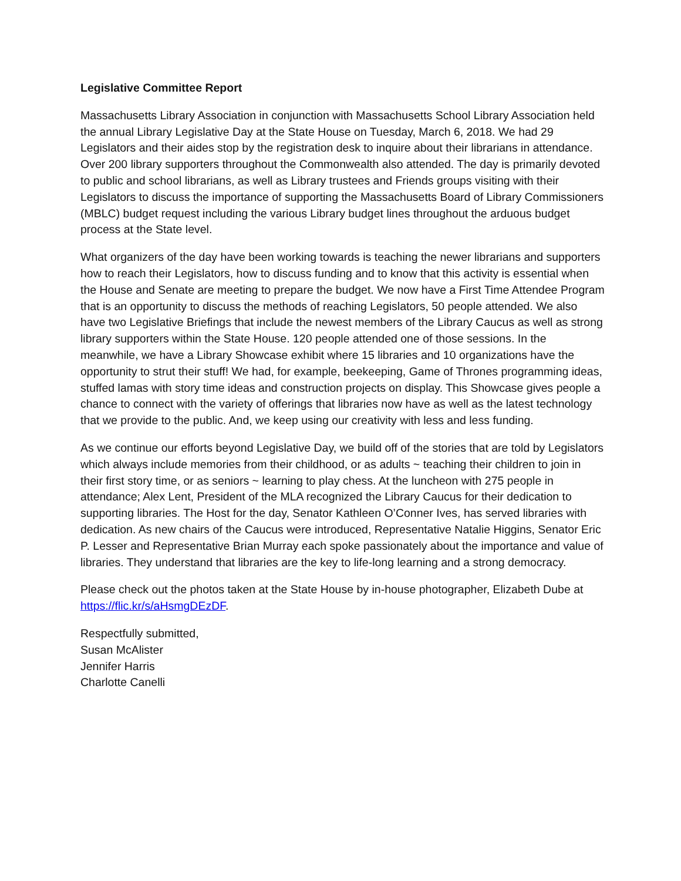Legislative Committee Report
Massachusetts Library Association in conjunction with Massachusetts School Library Association held the annual Library Legislative Day at the State House on Tuesday, March 6, 2018. We had 29 Legislators and their aides stop by the registration desk to inquire about their librarians in attendance. Over 200 library supporters throughout the Commonwealth also attended. The day is primarily devoted to public and school librarians, as well as Library trustees and Friends groups visiting with their Legislators to discuss the importance of supporting the Massachusetts Board of Library Commissioners (MBLC) budget request including the various Library budget lines throughout the arduous budget process at the State level.
What organizers of the day have been working towards is teaching the newer librarians and supporters how to reach their Legislators, how to discuss funding and to know that this activity is essential when the House and Senate are meeting to prepare the budget. We now have a First Time Attendee Program that is an opportunity to discuss the methods of reaching Legislators, 50 people attended. We also have two Legislative Briefings that include the newest members of the Library Caucus as well as strong library supporters within the State House. 120 people attended one of those sessions. In the meanwhile, we have a Library Showcase exhibit where 15 libraries and 10 organizations have the opportunity to strut their stuff! We had, for example, beekeeping, Game of Thrones programming ideas, stuffed lamas with story time ideas and construction projects on display. This Showcase gives people a chance to connect with the variety of offerings that libraries now have as well as the latest technology that we provide to the public. And, we keep using our creativity with less and less funding.
As we continue our efforts beyond Legislative Day, we build off of the stories that are told by Legislators which always include memories from their childhood, or as adults ~ teaching their children to join in their first story time, or as seniors ~ learning to play chess. At the luncheon with 275 people in attendance; Alex Lent, President of the MLA recognized the Library Caucus for their dedication to supporting libraries. The Host for the day, Senator Kathleen O’Conner Ives, has served libraries with dedication. As new chairs of the Caucus were introduced, Representative Natalie Higgins, Senator Eric P. Lesser and Representative Brian Murray each spoke passionately about the importance and value of libraries. They understand that libraries are the key to life-long learning and a strong democracy.
Please check out the photos taken at the State House by in-house photographer, Elizabeth Dube at https://flic.kr/s/aHsmgDEzDF.
Respectfully submitted,
Susan McAlister
Jennifer Harris
Charlotte Canelli